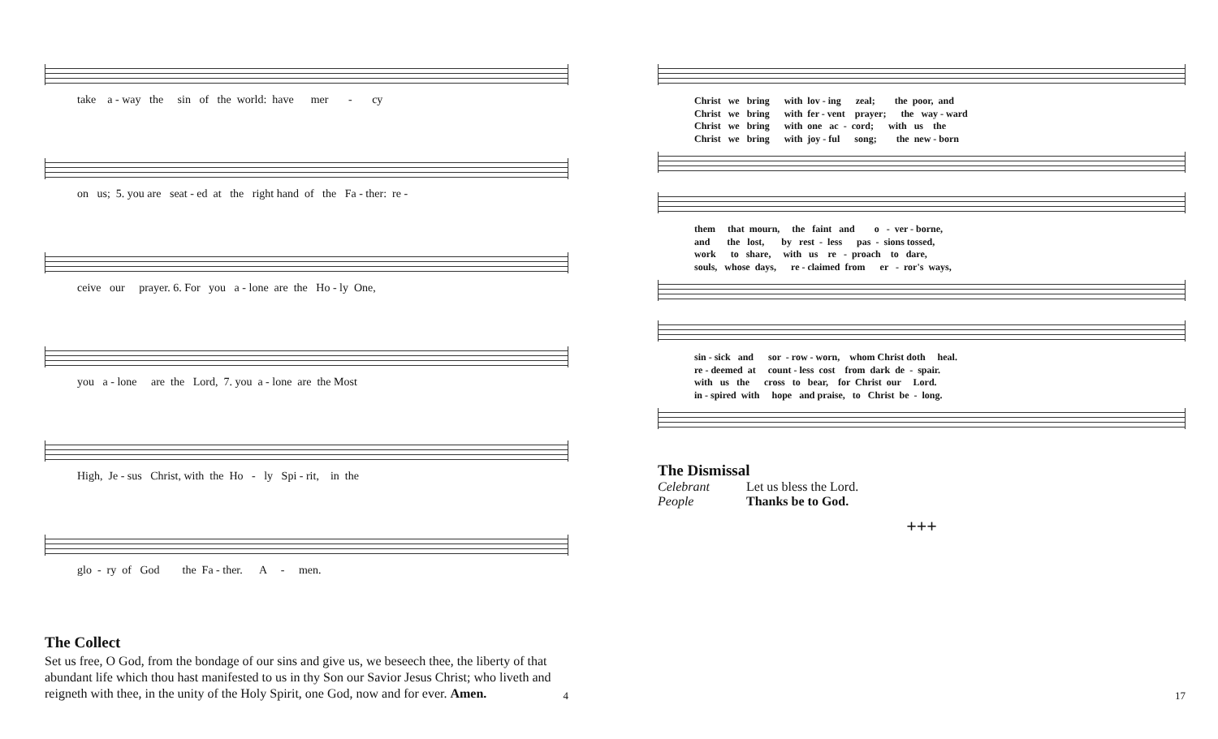take a - way the sin of the world: have mer - cy
on us; 5. you are seat - ed at the right hand of the Fa - ther: re -
ceive our prayer. 6. For you a - lone are the Ho - ly One,
you a - lone are the Lord, 7. you a - lone are the Most
High, Je - sus Christ, with the Ho - ly Spi - rit, in the
glo - ry of God the Fa - ther. A - men.
The Collect
Set us free, O God, from the bondage of our sins and give us, we beseech thee, the liberty of that abundant life which thou hast manifested to us in thy Son our Savior Jesus Christ; who liveth and reigneth with thee, in the unity of the Holy Spirit, one God, now and for ever. Amen.
4
Christ we bring with lov - ing zeal; the poor, and Christ we bring with fer - vent prayer; the way - ward Christ we bring with one ac - cord; with us the Christ we bring with joy - ful song; the new - born
them that mourn, the faint and o - ver - borne, and the lost, by rest - less pas - sions tossed, work to share, with us re - proach to dare, souls, whose days, re - claimed from er - ror's ways,
sin - sick and sor - row - worn, whom Christ doth heal. re - deemed at count - less cost from dark de - spair. with us the cross to bear, for Christ our Lord. in - spired with hope and praise, to Christ be - long.
The Dismissal
| Celebrant | Let us bless the Lord. |
| People | Thanks be to God. |
+++
17